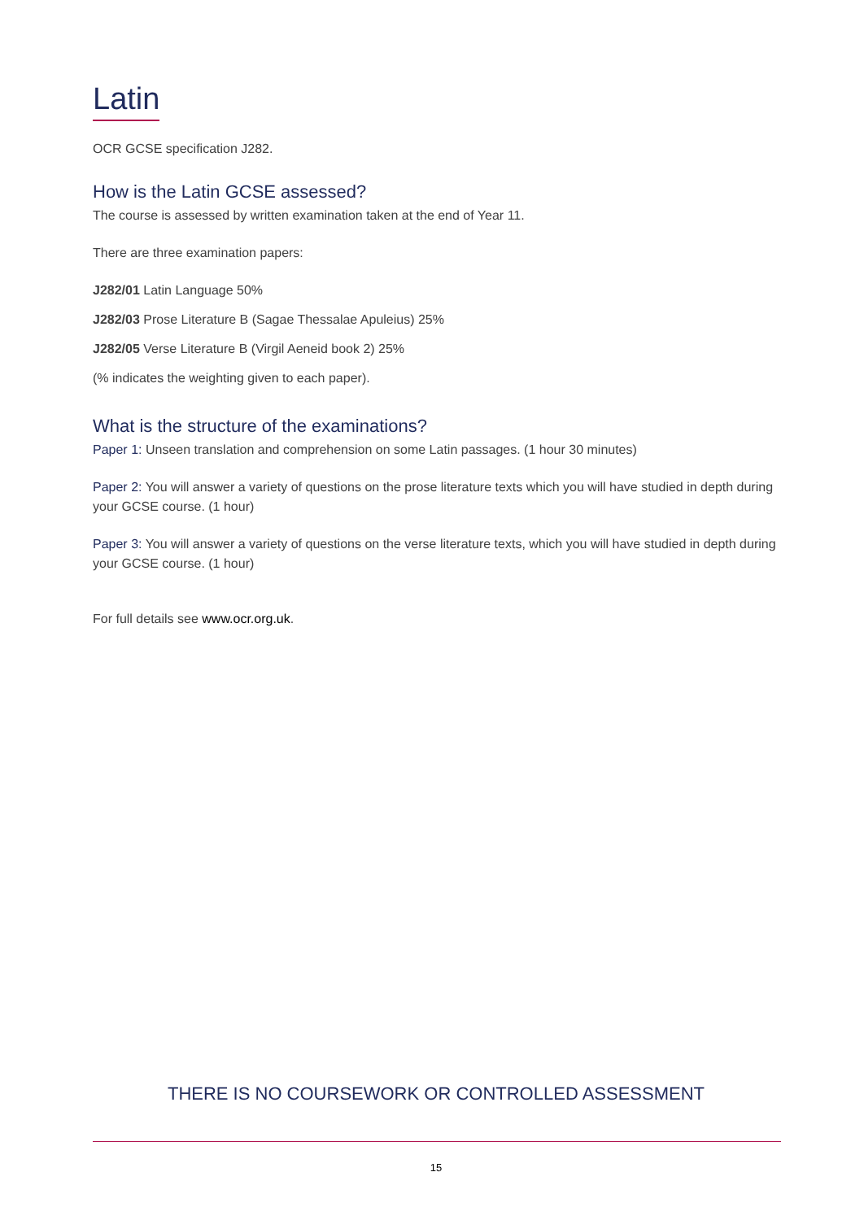Latin
OCR GCSE specification J282.
How is the Latin GCSE assessed?
The course is assessed by written examination taken at the end of Year 11.
There are three examination papers:
J282/01 Latin Language 50%
J282/03 Prose Literature B (Sagae Thessalae Apuleius) 25%
J282/05 Verse Literature B (Virgil Aeneid book 2) 25%
(% indicates the weighting given to each paper).
What is the structure of the examinations?
Paper 1: Unseen translation and comprehension on some Latin passages. (1 hour 30 minutes)
Paper 2: You will answer a variety of questions on the prose literature texts which you will have studied in depth during your GCSE course. (1 hour)
Paper 3: You will answer a variety of questions on the verse literature texts, which you will have studied in depth during your GCSE course. (1 hour)
For full details see www.ocr.org.uk.
THERE IS NO COURSEWORK OR CONTROLLED ASSESSMENT
15